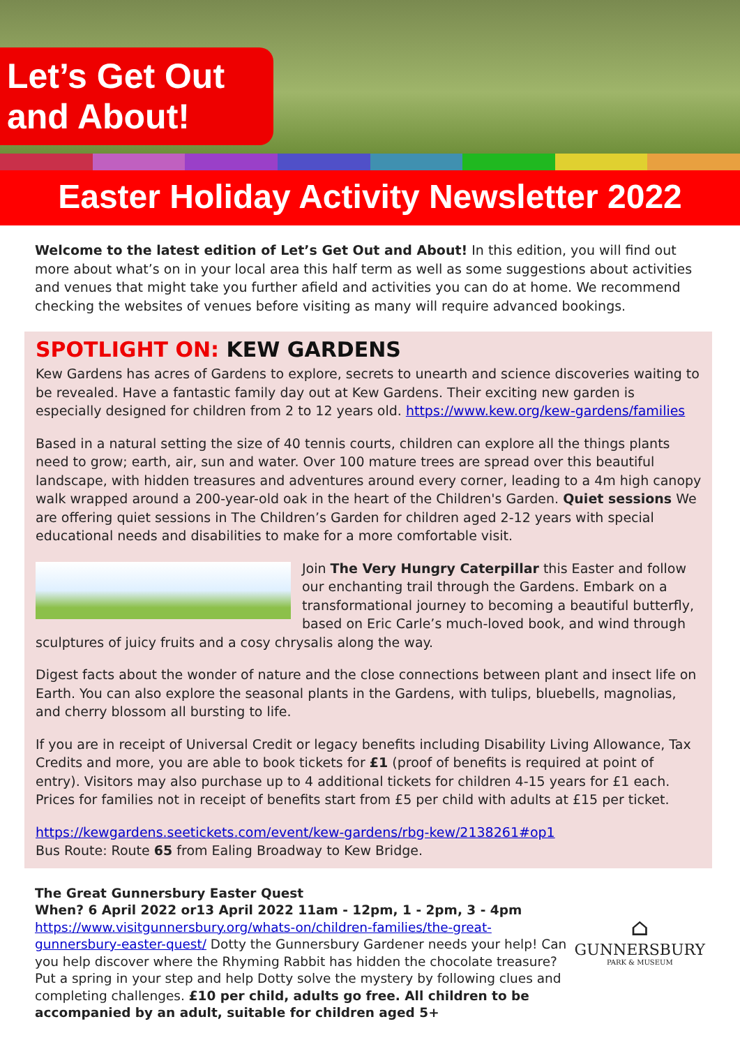Let’s Get Out
and About!
Easter Holiday Activity Newsletter 2022
Welcome to the latest edition of Let’s Get Out and About! In this edition, you will find out more about what’s on in your local area this half term as well as some suggestions about activities and venues that might take you further afield and activities you can do at home. We recommend checking the websites of venues before visiting as many will require advanced bookings.
SPOTLIGHT ON: KEW GARDENS
Kew Gardens has acres of Gardens to explore, secrets to unearth and science discoveries waiting to be revealed. Have a fantastic family day out at Kew Gardens. Their exciting new garden is especially designed for children from 2 to 12 years old. https://www.kew.org/kew-gardens/families
Based in a natural setting the size of 40 tennis courts, children can explore all the things plants need to grow; earth, air, sun and water. Over 100 mature trees are spread over this beautiful landscape, with hidden treasures and adventures around every corner, leading to a 4m high canopy walk wrapped around a 200-year-old oak in the heart of the Children's Garden. Quiet sessions We are offering quiet sessions in The Children’s Garden for children aged 2-12 years with special educational needs and disabilities to make for a more comfortable visit.
Join The Very Hungry Caterpillar this Easter and follow our enchanting trail through the Gardens. Embark on a transformational journey to becoming a beautiful butterfly, based on Eric Carle’s much-loved book, and wind through sculptures of juicy fruits and a cosy chrysalis along the way.
Digest facts about the wonder of nature and the close connections between plant and insect life on Earth. You can also explore the seasonal plants in the Gardens, with tulips, bluebells, magnolias, and cherry blossom all bursting to life.
If you are in receipt of Universal Credit or legacy benefits including Disability Living Allowance, Tax Credits and more, you are able to book tickets for £1 (proof of benefits is required at point of entry). Visitors may also purchase up to 4 additional tickets for children 4-15 years for £1 each. Prices for families not in receipt of benefits start from £5 per child with adults at £15 per ticket.
https://kewgardens.seetickets.com/event/kew-gardens/rbg-kew/2138261#op1
Bus Route: Route 65 from Ealing Broadway to Kew Bridge.
The Great Gunnersbury Easter Quest
When? 6 April 2022 or13 April 2022 11am - 12pm, 1 - 2pm, 3 - 4pm
https://www.visitgunnersbury.org/whats-on/children-families/the-great-gunnersbury-easter-quest/ Dotty the Gunnersbury Gardener needs your help! Can you help discover where the Rhyming Rabbit has hidden the chocolate treasure? Put a spring in your step and help Dotty solve the mystery by following clues and completing challenges. £10 per child, adults go free. All children to be accompanied by an adult, suitable for children aged 5+
⌂
GUNNERSBURY
PARK & MUSEUM